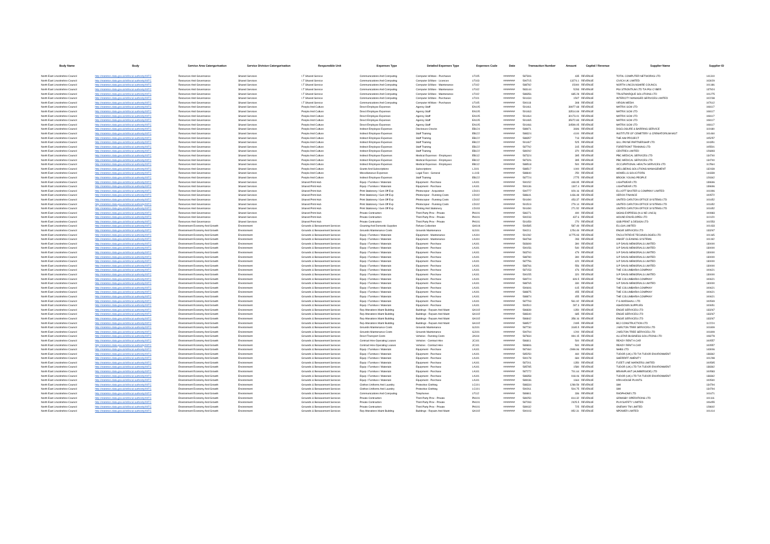| Body Name | Body | Service Area Catergorisation | Service Division Catergorisation | Responsible Unit | Expenses Type | Detailed Expenses Type | Expenses Code | Date | Transaction Number | Amount | Capital / Revenue | Supplier Name | Supplier ID |
| --- | --- | --- | --- | --- | --- | --- | --- | --- | --- | --- | --- | --- | --- |
| North East Lincolnshire Council | http://statistics.data.gov.uk/id/local-authority/00FC | Resources And Governance | Shared Services | I.T Shared Service | Communications And Computing | Computer H/Ware - Purchases | LF105 | ######## | 587306 | 435 | REVENUE | TOTAL COMPUTER NETWORKS LTD | 141310 |
| North East Lincolnshire Council | http://statistics.data.gov.uk/id/local-authority/00FC | Resources And Governance | Shared Services | I.T Shared Service | Communications And Computing | Computer S/Ware - Licences | LF103 | ######## | 590715 | 13274.1 | REVENUE | CIVICA UK LIMITED | 103029 |
| North East Lincolnshire Council | http://statistics.data.gov.uk/id/local-authority/00FC | Resources And Governance | Shared Services | I.T Shared Service | Communications And Computing | Computer S/Ware - Maintenance | LF102 | ######## | 588782 | 15000 | REVENUE | NORTH LINCOLNSHIRE COUNCIL | 101186 |
| North East Lincolnshire Council | http://statistics.data.gov.uk/id/local-authority/00FC | Resources And Governance | Shared Services | I.T Shared Service | Communications And Computing | Computer S/Ware - Maintenance | LF102 | ######## | 583144 | 5293 | REVENUE | PGI STRONTIUM LTD T/A PGI CYBER | 137924 |
| North East Lincolnshire Council | http://statistics.data.gov.uk/id/local-authority/00FC | Resources And Governance | Shared Services | I.T Shared Service | Communications And Computing | Computer S/Ware - Maintenance | LF102 | ######## | 588356 | 685.28 | REVENUE | TRUSTMARQUE SOLUTIONS LTD | 101275 |
| North East Lincolnshire Council | http://statistics.data.gov.uk/id/local-authority/00FC | Resources And Governance | Shared Services | I.T Shared Service | Communications And Computing | Computer S/Ware - Purchases | LF101 | ######## | 591434 | 1507 | REVENUE | INTERCITY MANAGED SERVICES LIMITED | 102238 |
| North East Lincolnshire Council | http://statistics.data.gov.uk/id/local-authority/00FC | Resources And Governance | Shared Services | I.T Shared Service | Communications And Computing | Computer H/Ware - Purchases | LF105 | ######## | 590118 | 308 | REVENUE | VIRGIN MEDIA | 107612 |
| North East Lincolnshire Council | http://statistics.data.gov.uk/id/local-authority/00FC | Resources And Governance | Shared Services | People And Culture | Direct Employee Expenses | Agency Staff | EA105 | ######## | 591461 | 39977.68 | REVENUE | MATRIX SCM LTD | 108117 |
| North East Lincolnshire Council | http://statistics.data.gov.uk/id/local-authority/00FC | Resources And Governance | Shared Services | People And Culture | Direct Employee Expenses | Agency Staff | EA105 | ######## | 591463 | 33514.69 | REVENUE | MATRIX SCM LTD | 108117 |
| North East Lincolnshire Council | http://statistics.data.gov.uk/id/local-authority/00FC | Resources And Governance | Shared Services | People And Culture | Direct Employee Expenses | Agency Staff | EA105 | ######## | 591464 | 30173.01 | REVENUE | MATRIX SCM LTD | 108117 |
| North East Lincolnshire Council | http://statistics.data.gov.uk/id/local-authority/00FC | Resources And Governance | Shared Services | People And Culture | Direct Employee Expenses | Agency Staff | EA105 | ######## | 591465 | 35072.83 | REVENUE | MATRIX SCM LTD | 108117 |
| North East Lincolnshire Council | http://statistics.data.gov.uk/id/local-authority/00FC | Resources And Governance | Shared Services | People And Culture | Direct Employee Expenses | Agency Staff | EA105 | ######## | 591466 | 34599.05 | REVENUE | MATRIX SCM LTD | 108117 |
| North East Lincolnshire Council | http://statistics.data.gov.uk/id/local-authority/00FC | Resources And Governance | Shared Services | People And Culture | Indirect Employee Expenses | Disclosure Checks | EB124 | ######## | 588971 | 3696 | REVENUE | DISCLOSURE & BARRING SERVICE | 119180 |
| North East Lincolnshire Council | http://statistics.data.gov.uk/id/local-authority/00FC | Resources And Governance | Shared Services | People And Culture | Indirect Employee Expenses | Staff Training | EB122 | ######## | 588324 | 4100 | REVENUE | INSTITUTE OF CEMETERY & CREMATORIUM MGT | 101460 |
| North East Lincolnshire Council | http://statistics.data.gov.uk/id/local-authority/00FC | Resources And Governance | Shared Services | People And Culture | Indirect Employee Expenses | Staff Training | EB122 | ######## | 588357 | 713 | REVENUE | THE AIM PROJECT | 105257 |
| North East Lincolnshire Council | http://statistics.data.gov.uk/id/local-authority/00FC | Resources And Governance | Shared Services | People And Culture | Indirect Employee Expenses | Staff Training | EB122 | ######## | 591467 | 525 | REVENUE | GILL PAYNE PARTNERSHIP LTD | 104351 |
| North East Lincolnshire Council | http://statistics.data.gov.uk/id/local-authority/00FC | Resources And Governance | Shared Services | People And Culture | Indirect Employee Expenses | Staff Training | EB122 | ######## | 587792 | 315 | REVENUE | FOREFRONT TRAINING LTD | 105501 |
| North East Lincolnshire Council | http://statistics.data.gov.uk/id/local-authority/00FC | Resources And Governance | Shared Services | People And Culture | Indirect Employee Expenses | Staff Training | EB122 | ######## | 589292 | 370 | REVENUE | CENTRE4 LIMITED | 126893 |
| North East Lincolnshire Council | http://statistics.data.gov.uk/id/local-authority/00FC | Resources And Governance | Shared Services | People And Culture | Indirect Employee Expenses | Medical Expenses - Employees | EB112 | ######## | 587324 | 395 | REVENUE | PBC MEDICAL SERVICES LTD | 134740 |
| North East Lincolnshire Council | http://statistics.data.gov.uk/id/local-authority/00FC | Resources And Governance | Shared Services | People And Culture | Indirect Employee Expenses | Medical Expenses - Employees | EB112 | ######## | 587326 | 395 | REVENUE | PBC MEDICAL SERVICES LTD | 134740 |
| North East Lincolnshire Council | http://statistics.data.gov.uk/id/local-authority/00FC | Resources And Governance | Shared Services | People And Culture | Indirect Employee Expenses | Medical Expenses - Employees | EB112 | ######## | 588518 | 500 | REVENUE | OCCUPATIONAL HEALTH SERVICES LTD | 112564 |
| North East Lincolnshire Council | http://statistics.data.gov.uk/id/local-authority/00FC | Resources And Governance | Shared Services | People And Culture | Grants And Subscriptions | Subscriptions | LJ101 | ######## | 588517 | 1000 | REVENUE | WELLBEING SOLUTIONS MANAGEMENT | 132439 |
| North East Lincolnshire Council | http://statistics.data.gov.uk/id/local-authority/00FC | Resources And Governance | Shared Services | People And Culture | Miscellaneous Expenses | Legal Fees - General | LL103 | ######## | 588840 | 250 | REVENUE | HOWELLS SOLICITORS | 144339 |
| North East Lincolnshire Council | http://statistics.data.gov.uk/id/local-authority/00FC | Resources And Governance | Shared Services | People And Culture | Indirect Employee Expenses | Staff Training | EB122 | ######## | 587724 | 2775 | REVENUE | BROOK YOUNG PEOPLE | 129342 |
| North East Lincolnshire Council | http://statistics.data.gov.uk/id/local-authority/00FC | Resources And Governance | Shared Services | Shared Print Hub | Equip / Furniture / Materials | Equipment - Purchase | LA101 | ######## | 590152 | 448.95 | REVENUE | LIGHTWEAR LTD | 139696 |
| North East Lincolnshire Council | http://statistics.data.gov.uk/id/local-authority/00FC | Resources And Governance | Shared Services | Shared Print Hub | Equip / Furniture / Materials | Equipment - Purchase | LA101 | ######## | 590136 | 1307.4 | REVENUE | LIGHTWEAR LTD | 139696 |
| North East Lincolnshire Council | http://statistics.data.gov.uk/id/local-authority/00FC | Resources And Governance | Shared Services | Shared Print Hub | Print Stationery / Gen Off Exp | Photocopier - Acquisition | LD101 | ######## | 590777 | 929.16 | REVENUE | ELLIOTT BAXTER & COMPANY LIMITED | 101996 |
| North East Lincolnshire Council | http://statistics.data.gov.uk/id/local-authority/00FC | Resources And Governance | Shared Services | Shared Print Hub | Print Stationery / Gen Off Exp | Photocopier - Running Costs | LD102 | ######## | 588641 | 1436.48 | REVENUE | XEROX FINANCE | 100572 |
| North East Lincolnshire Council | http://statistics.data.gov.uk/id/local-authority/00FC | Resources And Governance | Shared Services | Shared Print Hub | Print Stationery / Gen Off Exp | Photocopier - Running Costs | LD102 | ######## | 591490 | 453.37 | REVENUE | UNITED CARLTON OFFICE SYSTEMS LTD | 101652 |
| North East Lincolnshire Council | http://statistics.data.gov.uk/id/local-authority/00FC | Resources And Governance | Shared Services | Shared Print Hub | Print Stationery / Gen Off Exp | Photocopier - Running Costs | LD102 | ######## | 591519 | 279.14 | REVENUE | UNITED CARLTON OFFICE SYSTEMS LTD | 101652 |
| North East Lincolnshire Council | http://statistics.data.gov.uk/id/local-authority/00FC | Resources And Governance | Shared Services | Shared Print Hub | Print Stationery / Gen Off Exp | Printing And Stationery | LD103 | ######## | 591490 | 271.52 | REVENUE | UNITED CARLTON OFFICE SYSTEMS LTD | 101652 |
| North East Lincolnshire Council | http://statistics.data.gov.uk/id/local-authority/00FC | Resources And Governance | Shared Services | Shared Print Hub | Private Contractors | Third Party Prov - Private | PH101 | ######## | 586271 | 490 | REVENUE | SIGNS EXPRESS (N & NE LINCS) | 100983 |
| North East Lincolnshire Council | http://statistics.data.gov.uk/id/local-authority/00FC | Resources And Governance | Shared Services | Shared Print Hub | Private Contractors | Third Party Prov - Private | PH101 | ######## | 590233 | 437.6 | REVENUE | HOUND ENVELOPES LTD | 110120 |
| North East Lincolnshire Council | http://statistics.data.gov.uk/id/local-authority/00FC | Resources And Governance | Shared Services | Shared Print Hub | Private Contractors | Third Party Prov - Private | PH101 | ######## | 591459 | 270 | REVENUE | GSB PRINT & DESIGN LTD | 101553 |
| North East Lincolnshire Council | http://statistics.data.gov.uk/id/local-authority/00FC | Environment Economy And Growth | Environment | Grounds & Bereavement Services | Cleaning And Domestic Supplies | Refuse Collection | GH104 | ######## | 590585 | 587.49 | REVENUE | ELLGIA LIMITED | 101433 |
| North East Lincolnshire Council | http://statistics.data.gov.uk/id/local-authority/00FC | Environment Economy And Growth | Environment | Grounds & Bereavement Services | Grounds Maintenance Costs | Grounds Maintenance | GJ101 | ######## | 590211 | 1254.49 | REVENUE | ENGIE SERVICES LTD | 133267 |
| North East Lincolnshire Council | http://statistics.data.gov.uk/id/local-authority/00FC | Environment Economy And Growth | Environment | Grounds & Bereavement Services | Equip / Furniture / Materials | Equipment - Maintenance | LA104 | ######## | 591282 | 11775.93 | REVENUE | FACULTATIEVE TECHNOLOGIES LTD | 101165 |
| North East Lincolnshire Council | http://statistics.data.gov.uk/id/local-authority/00FC | Environment Economy And Growth | Environment | Grounds & Bereavement Services | Equip / Furniture / Materials | Equipment - Maintenance | LA104 | ######## | 584768 | 283 | REVENUE | ANKEF CLEANING SYSTEMS | 101192 |
| North East Lincolnshire Council | http://statistics.data.gov.uk/id/local-authority/00FC | Environment Economy And Growth | Environment | Grounds & Bereavement Services | Equip / Furniture / Materials | Equipment - Purchase | LA101 | ######## | 583699 | 390 | REVENUE | S P DAVIS MEMORIALS LIMITED | 130000 |
| North East Lincolnshire Council | http://statistics.data.gov.uk/id/local-authority/00FC | Environment Economy And Growth | Environment | Grounds & Bereavement Services | Equip / Furniture / Materials | Equipment - Purchase | LA101 | ######## | 590156 | 540 | REVENUE | S P DAVIS MEMORIALS LIMITED | 130000 |
| North East Lincolnshire Council | http://statistics.data.gov.uk/id/local-authority/00FC | Environment Economy And Growth | Environment | Grounds & Bereavement Services | Equip / Furniture / Materials | Equipment - Purchase | LA101 | ######## | 583700 | 479 | REVENUE | S P DAVIS MEMORIALS LIMITED | 130000 |
| North East Lincolnshire Council | http://statistics.data.gov.uk/id/local-authority/00FC | Environment Economy And Growth | Environment | Grounds & Bereavement Services | Equip / Furniture / Materials | Equipment - Purchase | LA101 | ######## | 588780 | 390 | REVENUE | S P DAVIS MEMORIALS LIMITED | 130000 |
| North East Lincolnshire Council | http://statistics.data.gov.uk/id/local-authority/00FC | Environment Economy And Growth | Environment | Grounds & Bereavement Services | Equip / Furniture / Materials | Equipment - Purchase | LA101 | ######## | 587756 | 420 | REVENUE | S P DAVIS MEMORIALS LIMITED | 130000 |
| North East Lincolnshire Council | http://statistics.data.gov.uk/id/local-authority/00FC | Environment Economy And Growth | Environment | Grounds & Bereavement Services | Equip / Furniture / Materials | Equipment - Purchase | LA101 | ######## | 588766 | 556 | REVENUE | S P DAVIS MEMORIALS LIMITED | 130000 |
| North East Lincolnshire Council | http://statistics.data.gov.uk/id/local-authority/00FC | Environment Economy And Growth | Environment | Grounds & Bereavement Services | Equip / Furniture / Materials | Equipment - Purchase | LA101 | ######## | 587153 | 476 | REVENUE | THE COLUMBARIA COMPANY | 100621 |
| North East Lincolnshire Council | http://statistics.data.gov.uk/id/local-authority/00FC | Environment Economy And Growth | Environment | Grounds & Bereavement Services | Equip / Furniture / Materials | Equipment - Purchase | LA101 | ######## | 590155 | 320 | REVENUE | S P DAVIS MEMORIALS LIMITED | 130000 |
| North East Lincolnshire Council | http://statistics.data.gov.uk/id/local-authority/00FC | Environment Economy And Growth | Environment | Grounds & Bereavement Services | Equip / Furniture / Materials | Equipment - Purchase | LA101 | ######## | 589724 | 609.5 | REVENUE | THE COLUMBARIA COMPANY | 100621 |
| North East Lincolnshire Council | http://statistics.data.gov.uk/id/local-authority/00FC | Environment Economy And Growth | Environment | Grounds & Bereavement Services | Equip / Furniture / Materials | Equipment - Purchase | LA101 | ######## | 588765 | 330 | REVENUE | S P DAVIS MEMORIALS LIMITED | 130000 |
| North East Lincolnshire Council | http://statistics.data.gov.uk/id/local-authority/00FC | Environment Economy And Growth | Environment | Grounds & Bereavement Services | Equip / Furniture / Materials | Equipment - Purchase | LA101 | ######## | 590606 | 615 | REVENUE | THE COLUMBARIA COMPANY | 100621 |
| North East Lincolnshire Council | http://statistics.data.gov.uk/id/local-authority/00FC | Environment Economy And Growth | Environment | Grounds & Bereavement Services | Equip / Furniture / Materials | Equipment - Purchase | LA101 | ######## | 588875 | 455 | REVENUE | THE COLUMBARIA COMPANY | 100621 |
| North East Lincolnshire Council | http://statistics.data.gov.uk/id/local-authority/00FC | Environment Economy And Growth | Environment | Grounds & Bereavement Services | Equip / Furniture / Materials | Equipment - Purchase | LA101 | ######## | 588874 | 455 | REVENUE | THE COLUMBARIA COMPANY | 100621 |
| North East Lincolnshire Council | http://statistics.data.gov.uk/id/local-authority/00FC | Environment Economy And Growth | Environment | Grounds & Bereavement Services | Equip / Furniture / Materials | Equipment - Purchase | LA101 | ######## | 587793 | 561.92 | REVENUE | F G MARSHALL LTD | 100549 |
| North East Lincolnshire Council | http://statistics.data.gov.uk/id/local-authority/00FC | Environment Economy And Growth | Environment | Grounds & Bereavement Services | Equip / Furniture / Materials | Equipment - Purchase | LA101 | ######## | 590510 | 287.3 | REVENUE | ASHDOWN SUPPLIES | 100651 |
| North East Lincolnshire Council | http://statistics.data.gov.uk/id/local-authority/00FC | Environment Economy And Growth | Environment | Grounds & Bereavement Services | Rep Alterations Maint Building | Buildings - Repairs And Maint | GA102 | ######## | 586839 | 1350 | REVENUE | ENGIE SERVICES LTD | 133267 |
| North East Lincolnshire Council | http://statistics.data.gov.uk/id/local-authority/00FC | Environment Economy And Growth | Environment | Grounds & Bereavement Services | Rep Alterations Maint Building | Buildings - Repairs And Maint | GA102 | ######## | 588340 | 685 | REVENUE | ENGIE SERVICES LTD | 133267 |
| North East Lincolnshire Council | http://statistics.data.gov.uk/id/local-authority/00FC | Environment Economy And Growth | Environment | Grounds & Bereavement Services | Rep Alterations Maint Building | Buildings - Repairs And Maint | GA102 | ######## | 586842 | 358.16 | REVENUE | ENGIE SERVICES LTD | 133267 |
| North East Lincolnshire Council | http://statistics.data.gov.uk/id/local-authority/00FC | Environment Economy And Growth | Environment | Grounds & Bereavement Services | Rep Alterations Maint Building | Buildings - Repairs And Maint | GA102 | ######## | 588527 | 2495 | REVENUE | BCJ CONSTRUCTION LTD | 112224 |
| North East Lincolnshire Council | http://statistics.data.gov.uk/id/local-authority/00FC | Environment Economy And Growth | Environment | Grounds & Bereavement Services | Grounds Maintenance Costs | Grounds Maintenance | GJ101 | ######## | 587730 | 3165.5 | REVENUE | J MELTON TREE SERVICES LTD | 101809 |
| North East Lincolnshire Council | http://statistics.data.gov.uk/id/local-authority/00FC | Environment Economy And Growth | Environment | Grounds & Bereavement Services | Grounds Maintenance Costs | Grounds Maintenance | GJ101 | ######## | 590794 | 1200 | REVENUE | J MELTON TREE SERVICES LTD | 101809 |
| North East Lincolnshire Council | http://statistics.data.gov.uk/id/local-authority/00FC | Environment Economy And Growth | Environment | Grounds & Bereavement Services | Direct Transport Costs | Vehicles - Running Costs | JA104 | ######## | 587834 | 994.15 | REVENUE | ALLSTAR BUSINESS SOLUTIONS LTD | 108278 |
| North East Lincolnshire Council | http://statistics.data.gov.uk/id/local-authority/00FC | Environment Economy And Growth | Environment | Grounds & Bereavement Services | Contract Hire-Operating Leases | Vehicles - Contract Hire | JC101 | ######## | 586811 | 500 | REVENUE | READY RENT A CAR | 100557 |
| North East Lincolnshire Council | http://statistics.data.gov.uk/id/local-authority/00FC | Environment Economy And Growth | Environment | Grounds & Bereavement Services | Contract Hire-Operating Leases | Vehicles - Contract Hire | JC101 | ######## | 589806 | 500 | REVENUE | READY RENT A CAR | 100557 |
| North East Lincolnshire Council | http://statistics.data.gov.uk/id/local-authority/00FC | Environment Economy And Growth | Environment | Grounds & Bereavement Services | Equip / Furniture / Materials | Equipment - Purchase | LA101 | ######## | 587460 | -2999.96 | REVENUE | NHBS LTD | 143006 |
| North East Lincolnshire Council | http://statistics.data.gov.uk/id/local-authority/00FC | Environment Economy And Growth | Environment | Grounds & Bereavement Services | Equip / Furniture / Materials | Equipment - Purchase | LA101 | ######## | 585250 | 460 | REVENUE | TUDOR (UK) LTD T/A TUDOR ENVIRONMENT | 138362 |
| North East Lincolnshire Council | http://statistics.data.gov.uk/id/local-authority/00FC | Environment Economy And Growth | Environment | Grounds & Bereavement Services | Equip / Furniture / Materials | Equipment - Purchase | LA101 | ######## | 590178 | 684 | REVENUE | SHERRIFF AMENITY | 101298 |
| North East Lincolnshire Council | http://statistics.data.gov.uk/id/local-authority/00FC | Environment Economy And Growth | Environment | Grounds & Bereavement Services | Equip / Furniture / Materials | Equipment - Purchase | LA101 | ######## | 587201 | 1350 | REVENUE | FLEET LINE MARKERS LIMITED | 100595 |
| North East Lincolnshire Council | http://statistics.data.gov.uk/id/local-authority/00FC | Environment Economy And Growth | Environment | Grounds & Bereavement Services | Equip / Furniture / Materials | Equipment - Purchase | LA101 | ######## | 585785 | 1580 | REVENUE | TUDOR (UK) LTD T/A TUDOR ENVIRONMENT | 138362 |
| North East Lincolnshire Council | http://statistics.data.gov.uk/id/local-authority/00FC | Environment Economy And Growth | Environment | Grounds & Bereavement Services | Equip / Furniture / Materials | Equipment - Purchase | LA101 | ######## | 587272 | 701.64 | REVENUE | BRIANPLANT (HUMBERSIDE) LTD | 100583 |
| North East Lincolnshire Council | http://statistics.data.gov.uk/id/local-authority/00FC | Environment Economy And Growth | Environment | Grounds & Bereavement Services | Equip / Furniture / Materials | Equipment - Purchase | LA101 | ######## | 588358 | 918.06 | REVENUE | TUDOR (UK) LTD T/A TUDOR ENVIRONMENT | 138362 |
| North East Lincolnshire Council | http://statistics.data.gov.uk/id/local-authority/00FC | Environment Economy And Growth | Environment | Grounds & Bereavement Services | Equip / Furniture / Materials | Equipment - Purchase | LA101 | ######## | 589036 | 1664 | REVENUE | KRN HOUSE PLANTS | 100540 |
| North East Lincolnshire Council | http://statistics.data.gov.uk/id/local-authority/00FC | Environment Economy And Growth | Environment | Grounds & Bereavement Services | Clothes Uniforms And Laundry | Protective Clothing | LC101 | ######## | 588334 | 1289.59 | REVENUE | SMI | 134794 |
| North East Lincolnshire Council | http://statistics.data.gov.uk/id/local-authority/00FC | Environment Economy And Growth | Environment | Grounds & Bereavement Services | Clothes Uniforms And Laundry | Protective Clothing | LC101 | ######## | 590261 | 504.75 | REVENUE | SMI | 134794 |
| North East Lincolnshire Council | http://statistics.data.gov.uk/id/local-authority/00FC | Environment Economy And Growth | Environment | Grounds & Bereavement Services | Communications And Computing | Telephones | LF112 | ######## | 589801 | 336 | REVENUE | RADPHONE LTD | 101671 |
| North East Lincolnshire Council | http://statistics.data.gov.uk/id/local-authority/00FC | Environment Economy And Growth | Environment | Grounds & Bereavement Services | Private Contractors | Third Party Prov - Private | PH101 | ######## | 589250 | 814.32 | REVENUE | GRIMSBY OPERATIONS LTD | 101116 |
| North East Lincolnshire Council | http://statistics.data.gov.uk/id/local-authority/00FC | Environment Economy And Growth | Environment | Grounds & Bereavement Services | Private Contractors | Third Party Prov - Private | PH101 | ######## | 587283 | 2425.5 | REVENUE | PLAYSAFETY LIMITED | 106455 |
| North East Lincolnshire Council | http://statistics.data.gov.uk/id/local-authority/00FC | Environment Economy And Growth | Environment | Grounds & Bereavement Services | Private Contractors | Third Party Prov - Private | PH101 | ######## | 589032 | 725 | REVENUE | ONEWAY TM LIMITED | 128602 |
| North East Lincolnshire Council | http://statistics.data.gov.uk/id/local-authority/00FC | Environment Economy And Growth | Environment | Grounds & Bereavement Services | Rep Alterations Maint Building | Buildings - Repairs And Maint | GA102 | ######## | 590103 | -952.31 | REVENUE | NPOWER LIMITED | 101414 |